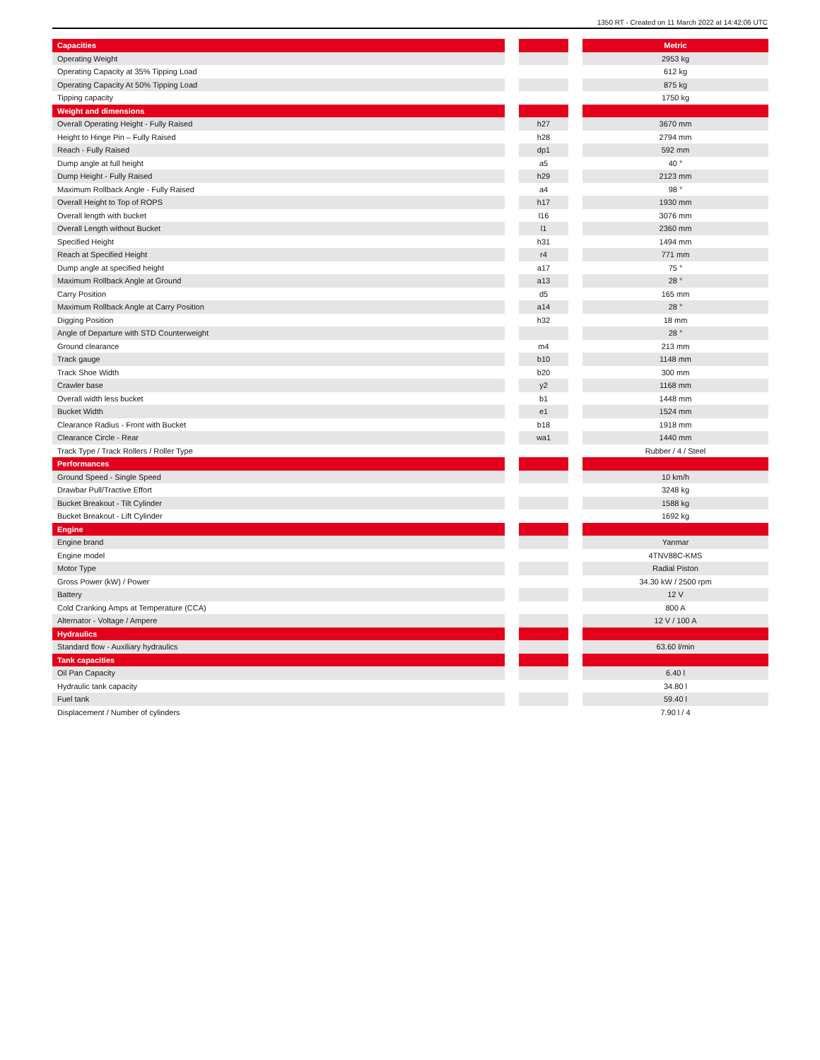1350 RT - Created on 11 March 2022 at 14:42:06 UTC
| Capacities | | | | Metric |
| --- | --- | --- | --- | --- |
| Operating Weight | | | | 2953 kg |
| Operating Capacity at 35% Tipping Load | | | | 612 kg |
| Operating Capacity At 50% Tipping Load | | | | 875 kg |
| Tipping capacity | | | | 1750 kg |
| Weight and dimensions | | | | |
| Overall Operating Height - Fully Raised | | h27 | | 3670 mm |
| Height to Hinge Pin – Fully Raised | | h28 | | 2794 mm |
| Reach - Fully Raised | | dp1 | | 592 mm |
| Dump angle at full height | | a5 | | 40 ° |
| Dump Height - Fully Raised | | h29 | | 2123 mm |
| Maximum Rollback Angle - Fully Raised | | a4 | | 98 ° |
| Overall Height to Top of ROPS | | h17 | | 1930 mm |
| Overall length with bucket | | l16 | | 3076 mm |
| Overall Length without Bucket | | l1 | | 2360 mm |
| Specified Height | | h31 | | 1494 mm |
| Reach at Specified Height | | r4 | | 771 mm |
| Dump angle at specified height | | a17 | | 75 ° |
| Maximum Rollback Angle at Ground | | a13 | | 28 ° |
| Carry Position | | d5 | | 165 mm |
| Maximum Rollback Angle at Carry Position | | a14 | | 28 ° |
| Digging Position | | h32 | | 18 mm |
| Angle of Departure with STD Counterweight | | | | 28 ° |
| Ground clearance | | m4 | | 213 mm |
| Track gauge | | b10 | | 1148 mm |
| Track Shoe Width | | b20 | | 300 mm |
| Crawler base | | y2 | | 1168 mm |
| Overall width less bucket | | b1 | | 1448 mm |
| Bucket Width | | e1 | | 1524 mm |
| Clearance Radius - Front with Bucket | | b18 | | 1918 mm |
| Clearance Circle - Rear | | wa1 | | 1440 mm |
| Track Type / Track Rollers / Roller Type | | | | Rubber / 4 / Steel |
| Performances | | | | |
| Ground Speed - Single Speed | | | | 10 km/h |
| Drawbar Pull/Tractive Effort | | | | 3248 kg |
| Bucket Breakout - Tilt Cylinder | | | | 1588 kg |
| Bucket Breakout - Lift Cylinder | | | | 1692 kg |
| Engine | | | | |
| Engine brand | | | | Yanmar |
| Engine model | | | | 4TNV88C-KMS |
| Motor Type | | | | Radial Piston |
| Gross Power (kW) / Power | | | | 34.30 kW / 2500 rpm |
| Battery | | | | 12 V |
| Cold Cranking Amps at Temperature (CCA) | | | | 800 A |
| Alternator - Voltage / Ampere | | | | 12 V / 100 A |
| Hydraulics | | | | |
| Standard flow - Auxiliary hydraulics | | | | 63.60 l/min |
| Tank capacities | | | | |
| Oil Pan Capacity | | | | 6.40 l |
| Hydraulic tank capacity | | | | 34.80 l |
| Fuel tank | | | | 59.40 l |
| Displacement / Number of cylinders | | | | 7.90 l / 4 |